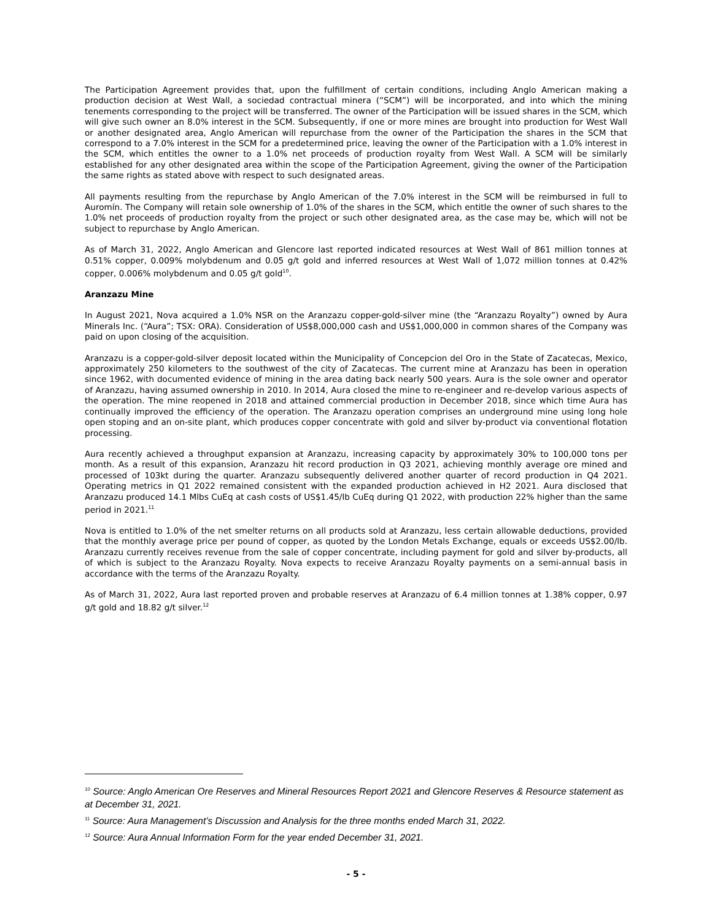The Participation Agreement provides that, upon the fulfillment of certain conditions, including Anglo American making a production decision at West Wall, a sociedad contractual minera (“SCM”) will be incorporated, and into which the mining tenements corresponding to the project will be transferred. The owner of the Participation will be issued shares in the SCM, which will give such owner an 8.0% interest in the SCM. Subsequently, if one or more mines are brought into production for West Wall or another designated area, Anglo American will repurchase from the owner of the Participation the shares in the SCM that correspond to a 7.0% interest in the SCM for a predetermined price, leaving the owner of the Participation with a 1.0% interest in the SCM, which entitles the owner to a 1.0% net proceeds of production royalty from West Wall. A SCM will be similarly established for any other designated area within the scope of the Participation Agreement, giving the owner of the Participation the same rights as stated above with respect to such designated areas.
All payments resulting from the repurchase by Anglo American of the 7.0% interest in the SCM will be reimbursed in full to Auromín. The Company will retain sole ownership of 1.0% of the shares in the SCM, which entitle the owner of such shares to the 1.0% net proceeds of production royalty from the project or such other designated area, as the case may be, which will not be subject to repurchase by Anglo American.
As of March 31, 2022, Anglo American and Glencore last reported indicated resources at West Wall of 861 million tonnes at 0.51% copper, 0.009% molybdenum and 0.05 g/t gold and inferred resources at West Wall of 1,072 million tonnes at 0.42% copper, 0.006% molybdenum and 0.05 g/t gold<sup>10</sup>.
Aranzazu Mine
In August 2021, Nova acquired a 1.0% NSR on the Aranzazu copper-gold-silver mine (the “Aranzazu Royalty”) owned by Aura Minerals Inc. (“Aura”; TSX: ORA). Consideration of US$8,000,000 cash and US$1,000,000 in common shares of the Company was paid on upon closing of the acquisition.
Aranzazu is a copper-gold-silver deposit located within the Municipality of Concepcion del Oro in the State of Zacatecas, Mexico, approximately 250 kilometers to the southwest of the city of Zacatecas. The current mine at Aranzazu has been in operation since 1962, with documented evidence of mining in the area dating back nearly 500 years. Aura is the sole owner and operator of Aranzazu, having assumed ownership in 2010. In 2014, Aura closed the mine to re-engineer and re-develop various aspects of the operation. The mine reopened in 2018 and attained commercial production in December 2018, since which time Aura has continually improved the efficiency of the operation. The Aranzazu operation comprises an underground mine using long hole open stoping and an on-site plant, which produces copper concentrate with gold and silver by-product via conventional flotation processing.
Aura recently achieved a throughput expansion at Aranzazu, increasing capacity by approximately 30% to 100,000 tons per month. As a result of this expansion, Aranzazu hit record production in Q3 2021, achieving monthly average ore mined and processed of 103kt during the quarter. Aranzazu subsequently delivered another quarter of record production in Q4 2021. Operating metrics in Q1 2022 remained consistent with the expanded production achieved in H2 2021. Aura disclosed that Aranzazu produced 14.1 Mlbs CuEq at cash costs of US$1.45/lb CuEq during Q1 2022, with production 22% higher than the same period in 2021.<sup>11</sup>
Nova is entitled to 1.0% of the net smelter returns on all products sold at Aranzazu, less certain allowable deductions, provided that the monthly average price per pound of copper, as quoted by the London Metals Exchange, equals or exceeds US$2.00/lb. Aranzazu currently receives revenue from the sale of copper concentrate, including payment for gold and silver by-products, all of which is subject to the Aranzazu Royalty. Nova expects to receive Aranzazu Royalty payments on a semi-annual basis in accordance with the terms of the Aranzazu Royalty.
As of March 31, 2022, Aura last reported proven and probable reserves at Aranzazu of 6.4 million tonnes at 1.38% copper, 0.97 g/t gold and 18.82 g/t silver.<sup>12</sup>
<sup>10</sup> Source: Anglo American Ore Reserves and Mineral Resources Report 2021 and Glencore Reserves & Resource statement as at December 31, 2021.
<sup>11</sup> Source: Aura Management’s Discussion and Analysis for the three months ended March 31, 2022.
<sup>12</sup> Source: Aura Annual Information Form for the year ended December 31, 2021.
- 5 -